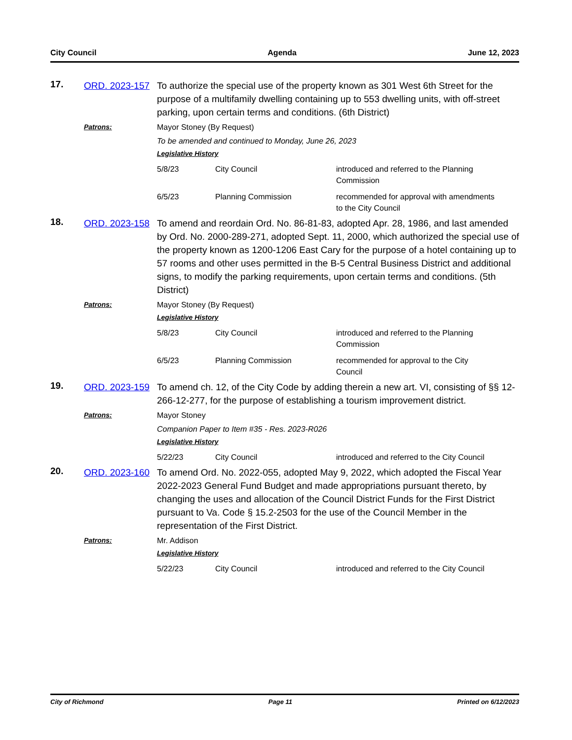City Council Agenda June 12, 2023
17.
ORD. 2023-157
To authorize the special use of the property known as 301 West 6th Street for the purpose of a multifamily dwelling containing up to 553 dwelling units, with off-street parking, upon certain terms and conditions. (6th District)
Patrons:
Mayor Stoney (By Request)
To be amended and continued to Monday, June 26, 2023
Legislative History
| 5/8/23 | City Council | introduced and referred to the Planning Commission |
| 6/5/23 | Planning Commission | recommended for approval with amendments to the City Council |
18.
ORD. 2023-158
To amend and reordain Ord. No. 86-81-83, adopted Apr. 28, 1986, and last amended by Ord. No. 2000-289-271, adopted Sept. 11, 2000, which authorized the special use of the property known as 1200-1206 East Cary for the purpose of a hotel containing up to 57 rooms and other uses permitted in the B-5 Central Business District and additional signs, to modify the parking requirements, upon certain terms and conditions. (5th District)
Patrons:
Mayor Stoney (By Request)
Legislative History
| 5/8/23 | City Council | introduced and referred to the Planning Commission |
| 6/5/23 | Planning Commission | recommended for approval to the City Council |
19.
ORD. 2023-159
To amend ch. 12, of the City Code by adding therein a new art. VI, consisting of §§ 12-266-12-277, for the purpose of establishing a tourism improvement district.
Patrons:
Mayor Stoney
Companion Paper to Item #35 - Res. 2023-R026
Legislative History
| 5/22/23 | City Council | introduced and referred to the City Council |
20.
ORD. 2023-160
To amend Ord. No. 2022-055, adopted May 9, 2022, which adopted the Fiscal Year 2022-2023 General Fund Budget and made appropriations pursuant thereto, by changing the uses and allocation of the Council District Funds for the First District pursuant to Va. Code § 15.2-2503 for the use of the Council Member in the representation of the First District.
Patrons:
Mr. Addison
Legislative History
| 5/22/23 | City Council | introduced and referred to the City Council |
City of Richmond Page 11 Printed on 6/12/2023